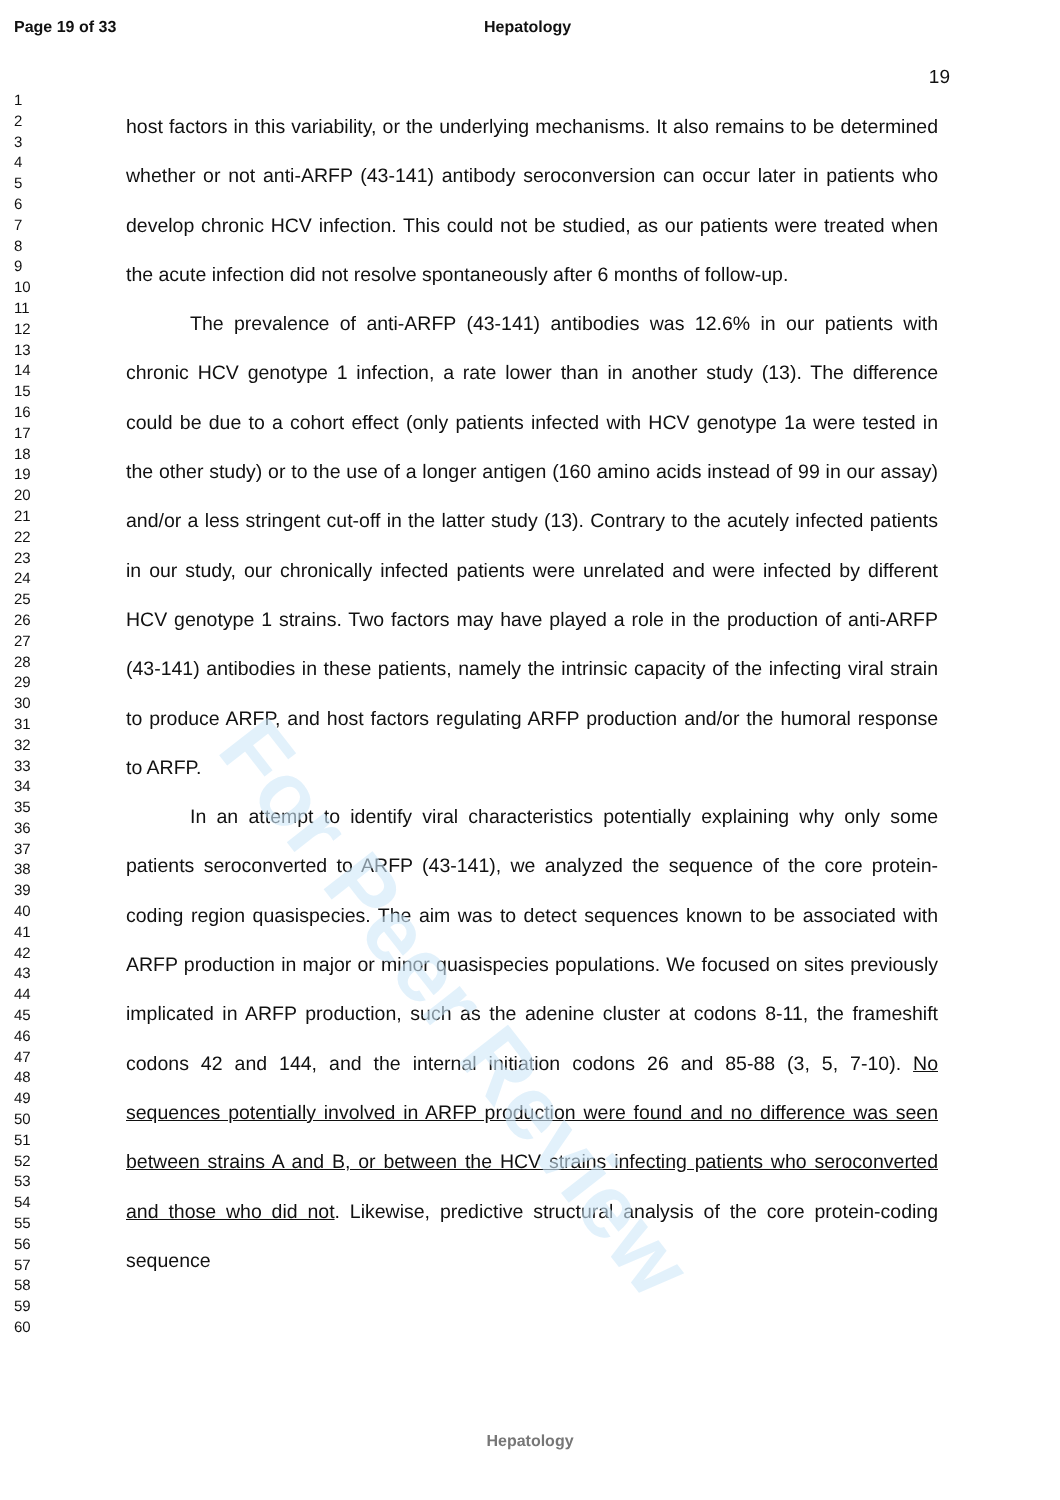For Peer Review
Page 19 of 33 Hepatology
19
1
2
3
4
5
6
7
8
9
10
11
12
13
14
15
16
17
18
19
20
21
22
23
24
25
26
27
28
29
30
31
32
33
34
35
36
37
38
39
40
41
42
43
44
45
46
47
48
49
50
51
52
53
54
55
56
57
58
59
60
host factors in this variability, or the underlying mechanisms. It also remains to be determined whether or not anti-ARFP (43-141) antibody seroconversion can occur later in patients who develop chronic HCV infection. This could not be studied, as our patients were treated when the acute infection did not resolve spontaneously after 6 months of follow-up.
The prevalence of anti-ARFP (43-141) antibodies was 12.6% in our patients with chronic HCV genotype 1 infection, a rate lower than in another study (13). The difference could be due to a cohort effect (only patients infected with HCV genotype 1a were tested in the other study) or to the use of a longer antigen (160 amino acids instead of 99 in our assay) and/or a less stringent cut-off in the latter study (13). Contrary to the acutely infected patients in our study, our chronically infected patients were unrelated and were infected by different HCV genotype 1 strains. Two factors may have played a role in the production of anti-ARFP (43-141) antibodies in these patients, namely the intrinsic capacity of the infecting viral strain to produce ARFP, and host factors regulating ARFP production and/or the humoral response to ARFP.
In an attempt to identify viral characteristics potentially explaining why only some patients seroconverted to ARFP (43-141), we analyzed the sequence of the core protein-coding region quasispecies. The aim was to detect sequences known to be associated with ARFP production in major or minor quasispecies populations. We focused on sites previously implicated in ARFP production, such as the adenine cluster at codons 8-11, the frameshift codons 42 and 144, and the internal initiation codons 26 and 85-88 (3, 5, 7-10). No sequences potentially involved in ARFP production were found and no difference was seen between strains A and B, or between the HCV strains infecting patients who seroconverted and those who did not. Likewise, predictive structural analysis of the core protein-coding sequence
Hepatology